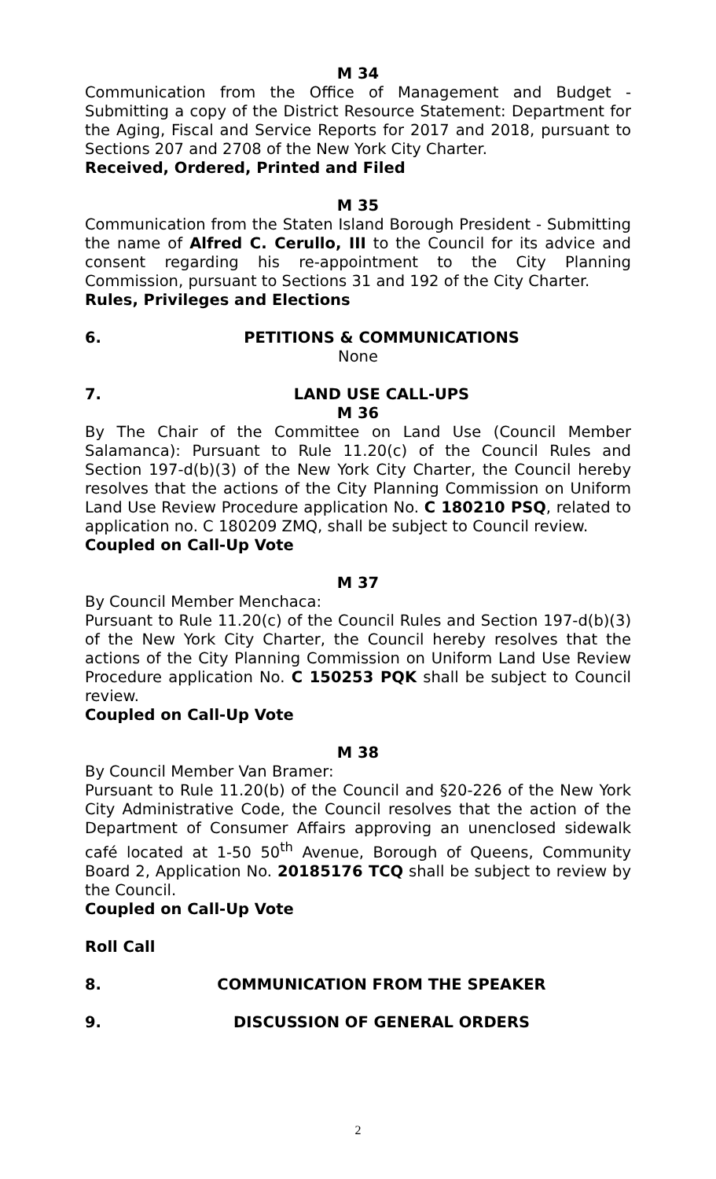M 34
Communication from the Office of Management and Budget - Submitting a copy of the District Resource Statement: Department for the Aging, Fiscal and Service Reports for 2017 and 2018, pursuant to Sections 207 and 2708 of the New York City Charter.
Received, Ordered, Printed and Filed
M 35
Communication from the Staten Island Borough President - Submitting the name of Alfred C. Cerullo, III to the Council for its advice and consent regarding his re-appointment to the City Planning Commission, pursuant to Sections 31 and 192 of the City Charter.
Rules, Privileges and Elections
6. PETITIONS & COMMUNICATIONS
None
7. LAND USE CALL-UPS
M 36
By The Chair of the Committee on Land Use (Council Member Salamanca): Pursuant to Rule 11.20(c) of the Council Rules and Section 197-d(b)(3) of the New York City Charter, the Council hereby resolves that the actions of the City Planning Commission on Uniform Land Use Review Procedure application No. C 180210 PSQ, related to application no. C 180209 ZMQ, shall be subject to Council review.
Coupled on Call-Up Vote
M 37
By Council Member Menchaca:
Pursuant to Rule 11.20(c) of the Council Rules and Section 197-d(b)(3) of the New York City Charter, the Council hereby resolves that the actions of the City Planning Commission on Uniform Land Use Review Procedure application No. C 150253 PQK shall be subject to Council review.
Coupled on Call-Up Vote
M 38
By Council Member Van Bramer:
Pursuant to Rule 11.20(b) of the Council and §20-226 of the New York City Administrative Code, the Council resolves that the action of the Department of Consumer Affairs approving an unenclosed sidewalk café located at 1-50 50<sup>th</sup> Avenue, Borough of Queens, Community Board 2, Application No. 20185176 TCQ shall be subject to review by the Council.
Coupled on Call-Up Vote
Roll Call
8. COMMUNICATION FROM THE SPEAKER
9. DISCUSSION OF GENERAL ORDERS
2